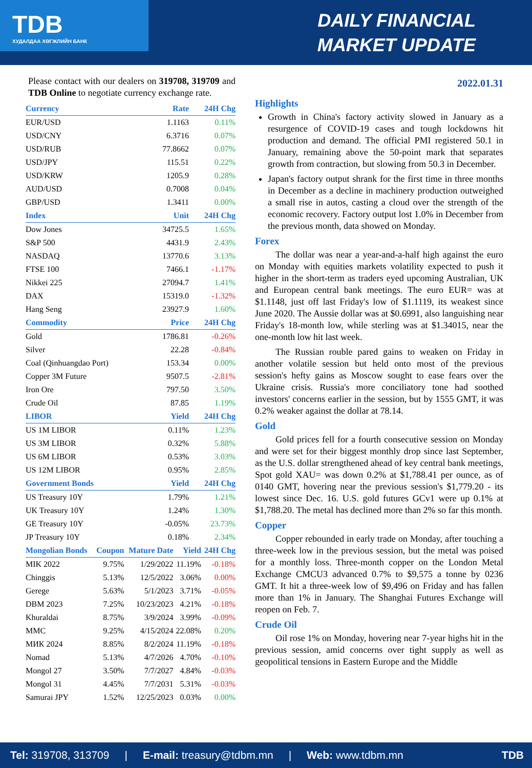TDB
ХУДАЛДАА ХӨГЖЛИЙН БАНК
DAILY FINANCIAL
MARKET UPDATE
Please contact with our dealers on 319708, 319709 and TDB Online to negotiate currency exchange rate.
| Currency | Rate | 24H Chg |
| --- | --- | --- |
| EUR/USD | 1.1163 | 0.11% |
| USD/CNY | 6.3716 | 0.07% |
| USD/RUB | 77.8662 | 0.07% |
| USD/JPY | 115.51 | 0.22% |
| USD/KRW | 1205.9 | 0.28% |
| AUD/USD | 0.7008 | 0.04% |
| GBP/USD | 1.3411 | 0.00% |
| Index | Unit | 24H Chg |
| Dow Jones | 34725.5 | 1.65% |
| S&P 500 | 4431.9 | 2.43% |
| NASDAQ | 13770.6 | 3.13% |
| FTSE 100 | 7466.1 | -1.17% |
| Nikkei 225 | 27094.7 | 1.41% |
| DAX | 15319.0 | -1.32% |
| Hang Seng | 23927.9 | 1.60% |
| Commodity | Price | 24H Chg |
| Gold | 1786.81 | -0.26% |
| Silver | 22.28 | -0.84% |
| Coal (Qinhuangdao Port) | 153.34 | 0.00% |
| Copper 3M Future | 9507.5 | -2.81% |
| Iron Ore | 797.50 | 3.50% |
| Crude Oil | 87.85 | 1.19% |
| LIBOR | Yield | 24H Chg |
| US 1M LIBOR | 0.11% | 1.23% |
| US 3M LIBOR | 0.32% | 5.88% |
| US 6M LIBOR | 0.53% | 3.03% |
| US 12M LIBOR | 0.95% | 2.85% |
| Government Bonds | Yield | 24H Chg |
| US Treasury 10Y | 1.79% | 1.21% |
| UK Treasury 10Y | 1.24% | 1.30% |
| GE Treasury 10Y | -0.05% | 23.73% |
| JP Treasury 10Y | 0.18% | 2.34% |
| Mongolian Bonds | Coupon | Mature Date | Yield | 24H Chg |
| --- | --- | --- | --- | --- |
| MIK 2022 | 9.75% | 1/29/2022 | 11.19% | -0.18% |
| Chinggis | 5.13% | 12/5/2022 | 3.06% | 0.00% |
| Gerege | 5.63% | 5/1/2023 | 3.71% | -0.05% |
| DBM 2023 | 7.25% | 10/23/2023 | 4.21% | -0.18% |
| Khuraldai | 8.75% | 3/9/2024 | 3.99% | -0.09% |
| MMC | 9.25% | 4/15/2024 | 22.08% | 0.20% |
| МИК 2024 | 8.85% | 8/2/2024 | 11.19% | -0.18% |
| Nomad | 5.13% | 4/7/2026 | 4.70% | -0.10% |
| Mongol 27 | 3.50% | 7/7/2027 | 4.84% | -0.03% |
| Mongol 31 | 4.45% | 7/7/2031 | 5.31% | -0.03% |
| Samurai JPY | 1.52% | 12/25/2023 | 0.03% | 0.00% |
2022.01.31
Highlights
Growth in China's factory activity slowed in January as a resurgence of COVID-19 cases and tough lockdowns hit production and demand. The official PMI registered 50.1 in January, remaining above the 50-point mark that separates growth from contraction, but slowing from 50.3 in December.
Japan's factory output shrank for the first time in three months in December as a decline in machinery production outweighed a small rise in autos, casting a cloud over the strength of the economic recovery. Factory output lost 1.0% in December from the previous month, data showed on Monday.
Forex
The dollar was near a year-and-a-half high against the euro on Monday with equities markets volatility expected to push it higher in the short-term as traders eyed upcoming Australian, UK and European central bank meetings. The euro EUR= was at $1.1148, just off last Friday's low of $1.1119, its weakest since June 2020. The Aussie dollar was at $0.6991, also languishing near Friday's 18-month low, while sterling was at $1.34015, near the one-month low hit last week.
The Russian rouble pared gains to weaken on Friday in another volatile session but held onto most of the previous session's hefty gains as Moscow sought to ease fears over the Ukraine crisis. Russia's more conciliatory tone had soothed investors' concerns earlier in the session, but by 1555 GMT, it was 0.2% weaker against the dollar at 78.14.
Gold
Gold prices fell for a fourth consecutive session on Monday and were set for their biggest monthly drop since last September, as the U.S. dollar strengthened ahead of key central bank meetings, Spot gold XAU= was down 0.2% at $1,788.41 per ounce, as of 0140 GMT, hovering near the previous session's $1,779.20 - its lowest since Dec. 16. U.S. gold futures GCv1 were up 0.1% at $1,788.20. The metal has declined more than 2% so far this month.
Copper
Copper rebounded in early trade on Monday, after touching a three-week low in the previous session, but the metal was poised for a monthly loss. Three-month copper on the London Metal Exchange CMCU3 advanced 0.7% to $9,575 a tonne by 0236 GMT. It hit a three-week low of $9,496 on Friday and has fallen more than 1% in January. The Shanghai Futures Exchange will reopen on Feb. 7.
Crude Oil
Oil rose 1% on Monday, hovering near 7-year highs hit in the previous session, amid concerns over tight supply as well as geopolitical tensions in Eastern Europe and the Middle
Tel: 319708, 313709 | E-mail: treasury@tdbm.mn | Web: www.tdbm.mn TDB